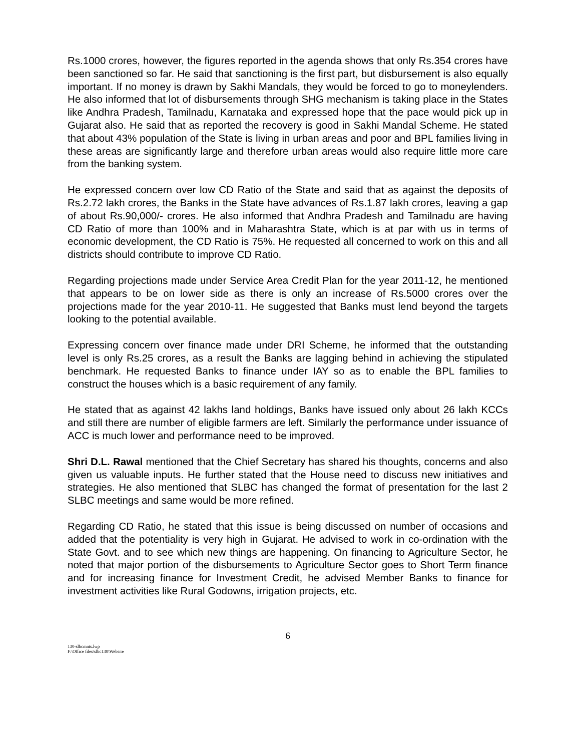Rs.1000 crores, however, the figures reported in the agenda shows that only Rs.354 crores have been sanctioned so far. He said that sanctioning is the first part, but disbursement is also equally important. If no money is drawn by Sakhi Mandals, they would be forced to go to moneylenders. He also informed that lot of disbursements through SHG mechanism is taking place in the States like Andhra Pradesh, Tamilnadu, Karnataka and expressed hope that the pace would pick up in Gujarat also. He said that as reported the recovery is good in Sakhi Mandal Scheme. He stated that about 43% population of the State is living in urban areas and poor and BPL families living in these areas are significantly large and therefore urban areas would also require little more care from the banking system.
He expressed concern over low CD Ratio of the State and said that as against the deposits of Rs.2.72 lakh crores, the Banks in the State have advances of Rs.1.87 lakh crores, leaving a gap of about Rs.90,000/- crores. He also informed that Andhra Pradesh and Tamilnadu are having CD Ratio of more than 100% and in Maharashtra State, which is at par with us in terms of economic development, the CD Ratio is 75%. He requested all concerned to work on this and all districts should contribute to improve CD Ratio.
Regarding projections made under Service Area Credit Plan for the year 2011-12, he mentioned that appears to be on lower side as there is only an increase of Rs.5000 crores over the projections made for the year 2010-11. He suggested that Banks must lend beyond the targets looking to the potential available.
Expressing concern over finance made under DRI Scheme, he informed that the outstanding level is only Rs.25 crores, as a result the Banks are lagging behind in achieving the stipulated benchmark. He requested Banks to finance under IAY so as to enable the BPL families to construct the houses which is a basic requirement of any family.
He stated that as against 42 lakhs land holdings, Banks have issued only about 26 lakh KCCs and still there are number of eligible farmers are left. Similarly the performance under issuance of ACC is much lower and performance need to be improved.
Shri D.L. Rawal mentioned that the Chief Secretary has shared his thoughts, concerns and also given us valuable inputs. He further stated that the House need to discuss new initiatives and strategies. He also mentioned that SLBC has changed the format of presentation for the last 2 SLBC meetings and same would be more refined.
Regarding CD Ratio, he stated that this issue is being discussed on number of occasions and added that the potentiality is very high in Gujarat. He advised to work in co-ordination with the State Govt. and to see which new things are happening. On financing to Agriculture Sector, he noted that major portion of the disbursements to Agriculture Sector goes to Short Term finance and for increasing finance for Investment Credit, he advised Member Banks to finance for investment activities like Rural Godowns, irrigation projects, etc.
6
130-slbcmnts.lwp
F:\Office files\slbc130\Website